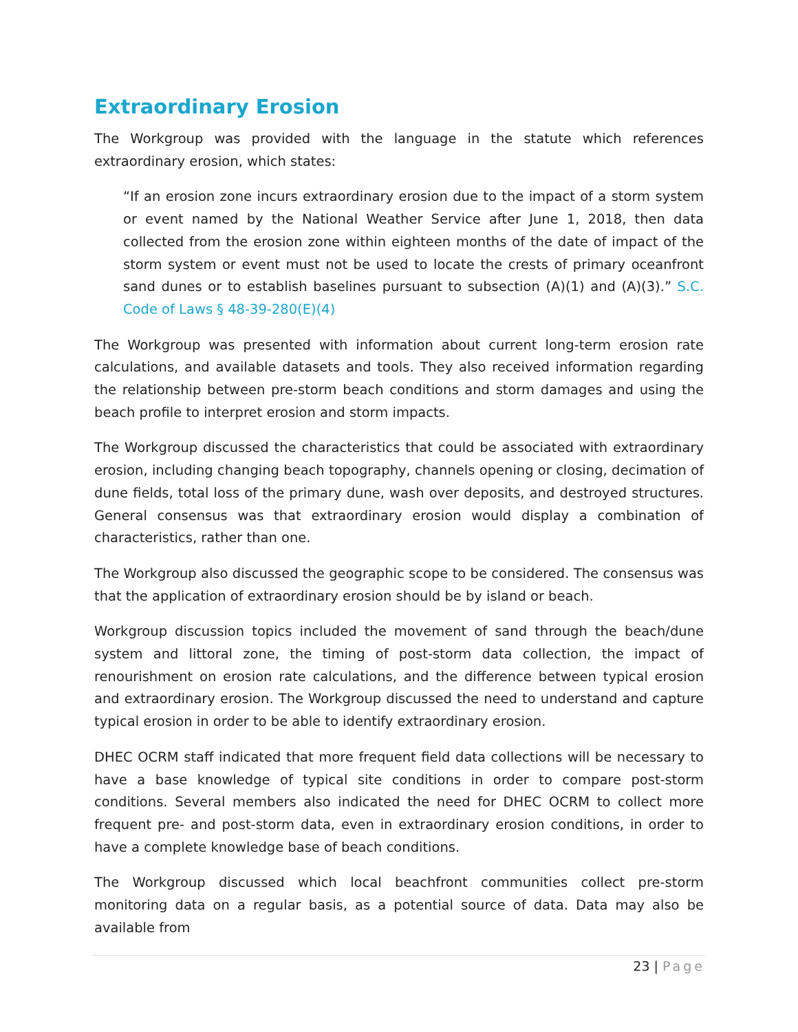Extraordinary Erosion
The Workgroup was provided with the language in the statute which references extraordinary erosion, which states:
“If an erosion zone incurs extraordinary erosion due to the impact of a storm system or event named by the National Weather Service after June 1, 2018, then data collected from the erosion zone within eighteen months of the date of impact of the storm system or event must not be used to locate the crests of primary oceanfront sand dunes or to establish baselines pursuant to subsection (A)(1) and (A)(3).” S.C. Code of Laws § 48-39-280(E)(4)
The Workgroup was presented with information about current long-term erosion rate calculations, and available datasets and tools. They also received information regarding the relationship between pre-storm beach conditions and storm damages and using the beach profile to interpret erosion and storm impacts.
The Workgroup discussed the characteristics that could be associated with extraordinary erosion, including changing beach topography, channels opening or closing, decimation of dune fields, total loss of the primary dune, wash over deposits, and destroyed structures. General consensus was that extraordinary erosion would display a combination of characteristics, rather than one.
The Workgroup also discussed the geographic scope to be considered. The consensus was that the application of extraordinary erosion should be by island or beach.
Workgroup discussion topics included the movement of sand through the beach/dune system and littoral zone, the timing of post-storm data collection, the impact of renourishment on erosion rate calculations, and the difference between typical erosion and extraordinary erosion. The Workgroup discussed the need to understand and capture typical erosion in order to be able to identify extraordinary erosion.
DHEC OCRM staff indicated that more frequent field data collections will be necessary to have a base knowledge of typical site conditions in order to compare post-storm conditions. Several members also indicated the need for DHEC OCRM to collect more frequent pre- and post-storm data, even in extraordinary erosion conditions, in order to have a complete knowledge base of beach conditions.
The Workgroup discussed which local beachfront communities collect pre-storm monitoring data on a regular basis, as a potential source of data. Data may also be available from
23 | Page